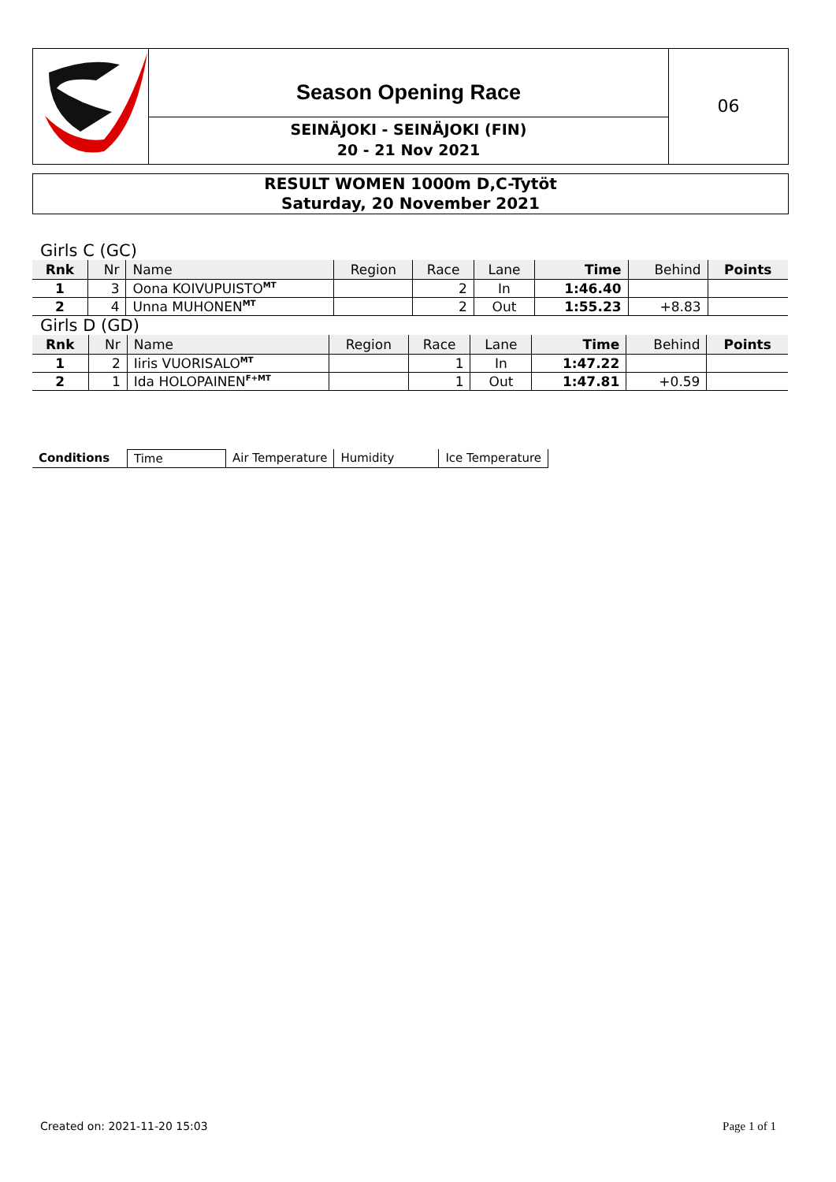Season Opening Race
SEINÄJOKI - SEINÄJOKI (FIN)
20 - 21 Nov 2021
06
RESULT WOMEN 1000m D,C-Tytöt
Saturday, 20 November 2021
Girls C (GC)
| Rnk | Nr | Name | Region | Race | Lane | Time | Behind | Points |
| --- | --- | --- | --- | --- | --- | --- | --- | --- |
| 1 | 3 | Oona KOIVUPUISTO<sup>MT</sup> | | 2 | In | 1:46.40 | | |
| 2 | 4 | Unna MUHONEN<sup>MT</sup> | | 2 | Out | 1:55.23 | +8.83 | |
Girls D (GD)
| Rnk | Nr | Name | Region | Race | Lane | Time | Behind | Points |
| --- | --- | --- | --- | --- | --- | --- | --- | --- |
| 1 | 2 | Iiris VUORISALO<sup>MT</sup> | | 1 | In | 1:47.22 | | |
| 2 | 1 | Ida HOLOPAINEN<sup>F+MT</sup> | | 1 | Out | 1:47.81 | +0.59 | |
Conditions Time Air Temperature Humidity Ice Temperature
Created on: 2021-11-20 15:03 Page 1 of 1